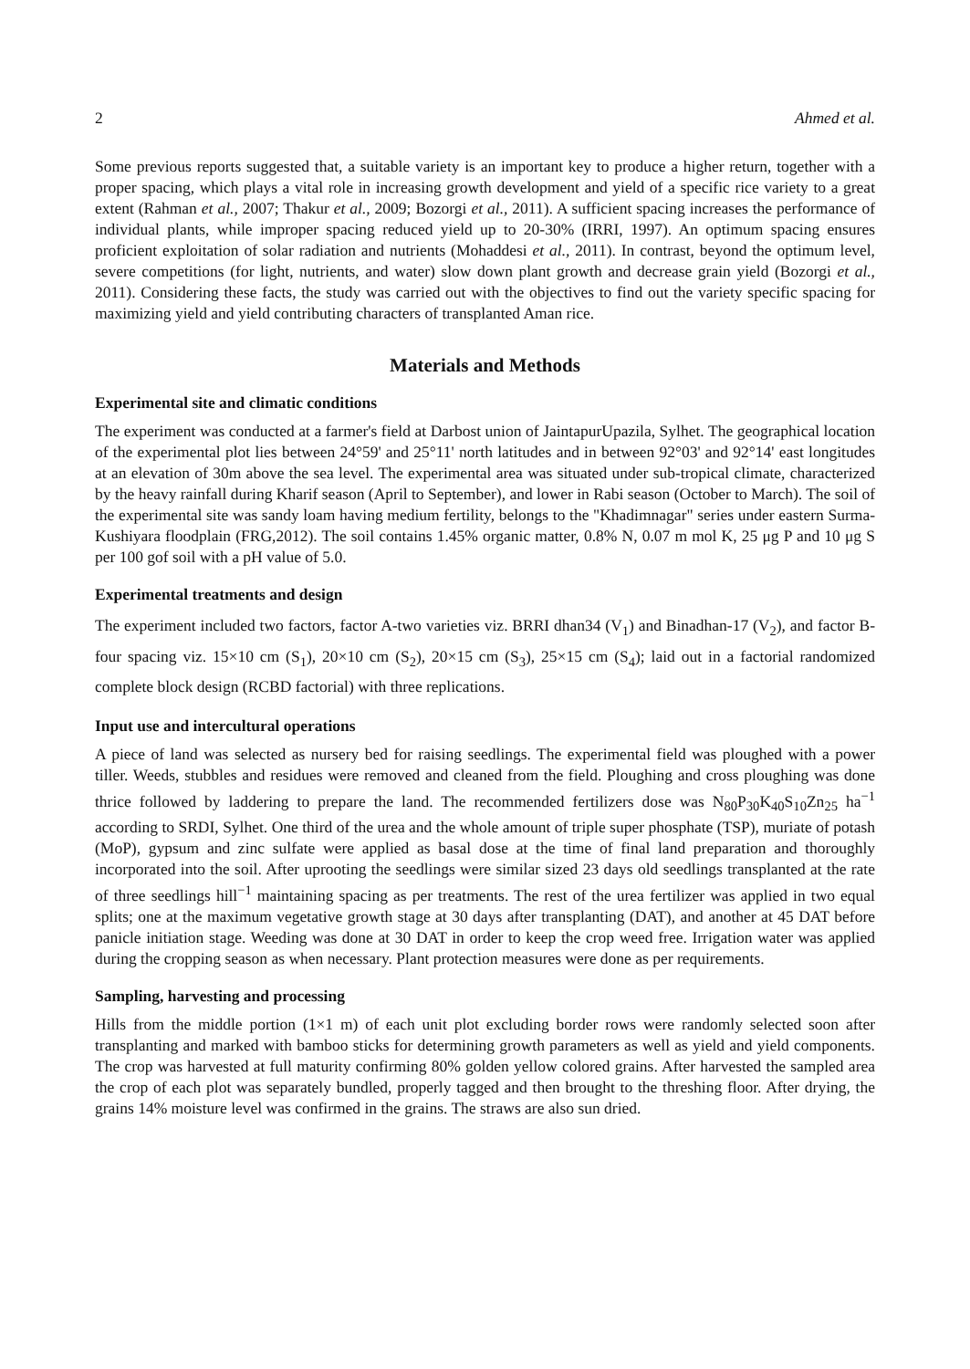2 Ahmed et al.
Some previous reports suggested that, a suitable variety is an important key to produce a higher return, together with a proper spacing, which plays a vital role in increasing growth development and yield of a specific rice variety to a great extent (Rahman et al., 2007; Thakur et al., 2009; Bozorgi et al., 2011). A sufficient spacing increases the performance of individual plants, while improper spacing reduced yield up to 20-30% (IRRI, 1997). An optimum spacing ensures proficient exploitation of solar radiation and nutrients (Mohaddesi et al., 2011). In contrast, beyond the optimum level, severe competitions (for light, nutrients, and water) slow down plant growth and decrease grain yield (Bozorgi et al., 2011). Considering these facts, the study was carried out with the objectives to find out the variety specific spacing for maximizing yield and yield contributing characters of transplanted Aman rice.
Materials and Methods
Experimental site and climatic conditions
The experiment was conducted at a farmer's field at Darbost union of JaintapurUpazila, Sylhet. The geographical location of the experimental plot lies between 24°59' and 25°11' north latitudes and in between 92°03' and 92°14' east longitudes at an elevation of 30m above the sea level. The experimental area was situated under sub-tropical climate, characterized by the heavy rainfall during Kharif season (April to September), and lower in Rabi season (October to March). The soil of the experimental site was sandy loam having medium fertility, belongs to the "Khadimnagar" series under eastern Surma-Kushiyara floodplain (FRG,2012). The soil contains 1.45% organic matter, 0.8% N, 0.07 m mol K, 25 μg P and 10 μg S per 100 gof soil with a pH value of 5.0.
Experimental treatments and design
The experiment included two factors, factor A-two varieties viz. BRRI dhan34 (V<sub>1</sub>) and Binadhan-17 (V<sub>2</sub>), and factor B- four spacing viz. 15×10 cm (S<sub>1</sub>), 20×10 cm (S<sub>2</sub>), 20×15 cm (S<sub>3</sub>), 25×15 cm (S<sub>4</sub>); laid out in a factorial randomized complete block design (RCBD factorial) with three replications.
Input use and intercultural operations
A piece of land was selected as nursery bed for raising seedlings. The experimental field was ploughed with a power tiller. Weeds, stubbles and residues were removed and cleaned from the field. Ploughing and cross ploughing was done thrice followed by laddering to prepare the land. The recommended fertilizers dose was N<sub>80</sub>P<sub>30</sub>K<sub>40</sub>S<sub>10</sub>Zn<sub>25</sub> ha<sup>−1</sup> according to SRDI, Sylhet. One third of the urea and the whole amount of triple super phosphate (TSP), muriate of potash (MoP), gypsum and zinc sulfate were applied as basal dose at the time of final land preparation and thoroughly incorporated into the soil. After uprooting the seedlings were similar sized 23 days old seedlings transplanted at the rate of three seedlings hill<sup>−1</sup> maintaining spacing as per treatments. The rest of the urea fertilizer was applied in two equal splits; one at the maximum vegetative growth stage at 30 days after transplanting (DAT), and another at 45 DAT before panicle initiation stage. Weeding was done at 30 DAT in order to keep the crop weed free. Irrigation water was applied during the cropping season as when necessary. Plant protection measures were done as per requirements.
Sampling, harvesting and processing
Hills from the middle portion (1×1 m) of each unit plot excluding border rows were randomly selected soon after transplanting and marked with bamboo sticks for determining growth parameters as well as yield and yield components. The crop was harvested at full maturity confirming 80% golden yellow colored grains. After harvested the sampled area the crop of each plot was separately bundled, properly tagged and then brought to the threshing floor. After drying, the grains 14% moisture level was confirmed in the grains. The straws are also sun dried.